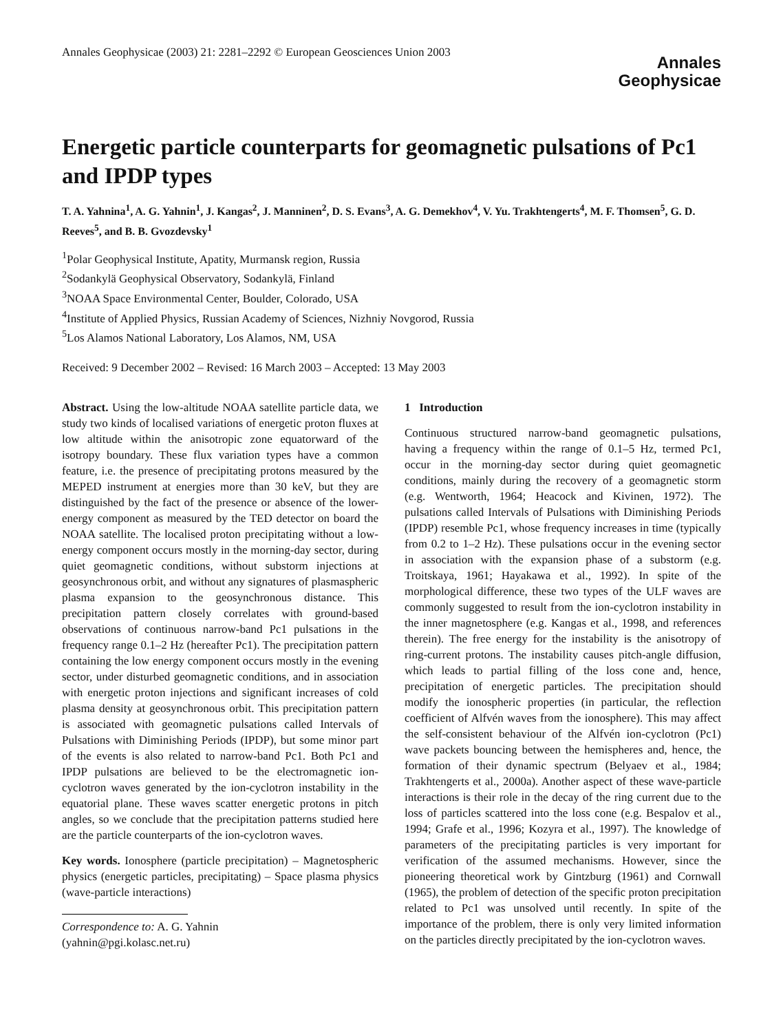Annales Geophysicae (2003) 21: 2281–2292 © European Geosciences Union 2003
Annales
Geophysicae
Energetic particle counterparts for geomagnetic pulsations of Pc1 and IPDP types
T. A. Yahnina<sup>1</sup>, A. G. Yahnin<sup>1</sup>, J. Kangas<sup>2</sup>, J. Manninen<sup>2</sup>, D. S. Evans<sup>3</sup>, A. G. Demekhov<sup>4</sup>, V. Yu. Trakhtengerts<sup>4</sup>, M. F. Thomsen<sup>5</sup>, G. D. Reeves<sup>5</sup>, and B. B. Gvozdevsky<sup>1</sup>
<sup>1</sup> Polar Geophysical Institute, Apatity, Murmansk region, Russia
<sup>2</sup> Sodankylä Geophysical Observatory, Sodankylä, Finland
<sup>3</sup> NOAA Space Environmental Center, Boulder, Colorado, USA
<sup>4</sup> Institute of Applied Physics, Russian Academy of Sciences, Nizhniy Novgorod, Russia
<sup>5</sup> Los Alamos National Laboratory, Los Alamos, NM, USA
Received: 9 December 2002 – Revised: 16 March 2003 – Accepted: 13 May 2003
Abstract. Using the low-altitude NOAA satellite particle data, we study two kinds of localised variations of energetic proton fluxes at low altitude within the anisotropic zone equatorward of the isotropy boundary. These flux variation types have a common feature, i.e. the presence of precipitating protons measured by the MEPED instrument at energies more than 30 keV, but they are distinguished by the fact of the presence or absence of the lower-energy component as measured by the TED detector on board the NOAA satellite. The localised proton precipitating without a low-energy component occurs mostly in the morning-day sector, during quiet geomagnetic conditions, without substorm injections at geosynchronous orbit, and without any signatures of plasmaspheric plasma expansion to the geosynchronous distance. This precipitation pattern closely correlates with ground-based observations of continuous narrow-band Pc1 pulsations in the frequency range 0.1–2 Hz (hereafter Pc1). The precipitation pattern containing the low energy component occurs mostly in the evening sector, under disturbed geomagnetic conditions, and in association with energetic proton injections and significant increases of cold plasma density at geosynchronous orbit. This precipitation pattern is associated with geomagnetic pulsations called Intervals of Pulsations with Diminishing Periods (IPDP), but some minor part of the events is also related to narrow-band Pc1. Both Pc1 and IPDP pulsations are believed to be the electromagnetic ion-cyclotron waves generated by the ion-cyclotron instability in the equatorial plane. These waves scatter energetic protons in pitch angles, so we conclude that the precipitation patterns studied here are the particle counterparts of the ion-cyclotron waves.
Key words. Ionosphere (particle precipitation) – Magnetospheric physics (energetic particles, precipitating) – Space plasma physics (wave-particle interactions)
Correspondence to: A. G. Yahnin
(yahnin@pgi.kolasc.net.ru)
1 Introduction
Continuous structured narrow-band geomagnetic pulsations, having a frequency within the range of 0.1–5 Hz, termed Pc1, occur in the morning-day sector during quiet geomagnetic conditions, mainly during the recovery of a geomagnetic storm (e.g. Wentworth, 1964; Heacock and Kivinen, 1972). The pulsations called Intervals of Pulsations with Diminishing Periods (IPDP) resemble Pc1, whose frequency increases in time (typically from 0.2 to 1–2 Hz). These pulsations occur in the evening sector in association with the expansion phase of a substorm (e.g. Troitskaya, 1961; Hayakawa et al., 1992). In spite of the morphological difference, these two types of the ULF waves are commonly suggested to result from the ion-cyclotron instability in the inner magnetosphere (e.g. Kangas et al., 1998, and references therein). The free energy for the instability is the anisotropy of ring-current protons. The instability causes pitch-angle diffusion, which leads to partial filling of the loss cone and, hence, precipitation of energetic particles. The precipitation should modify the ionospheric properties (in particular, the reflection coefficient of Alfvén waves from the ionosphere). This may affect the self-consistent behaviour of the Alfvén ion-cyclotron (Pc1) wave packets bouncing between the hemispheres and, hence, the formation of their dynamic spectrum (Belyaev et al., 1984; Trakhtengerts et al., 2000a). Another aspect of these wave-particle interactions is their role in the decay of the ring current due to the loss of particles scattered into the loss cone (e.g. Bespalov et al., 1994; Grafe et al., 1996; Kozyra et al., 1997). The knowledge of parameters of the precipitating particles is very important for verification of the assumed mechanisms. However, since the pioneering theoretical work by Gintzburg (1961) and Cornwall (1965), the problem of detection of the specific proton precipitation related to Pc1 was unsolved until recently. In spite of the importance of the problem, there is only very limited information on the particles directly precipitated by the ion-cyclotron waves.